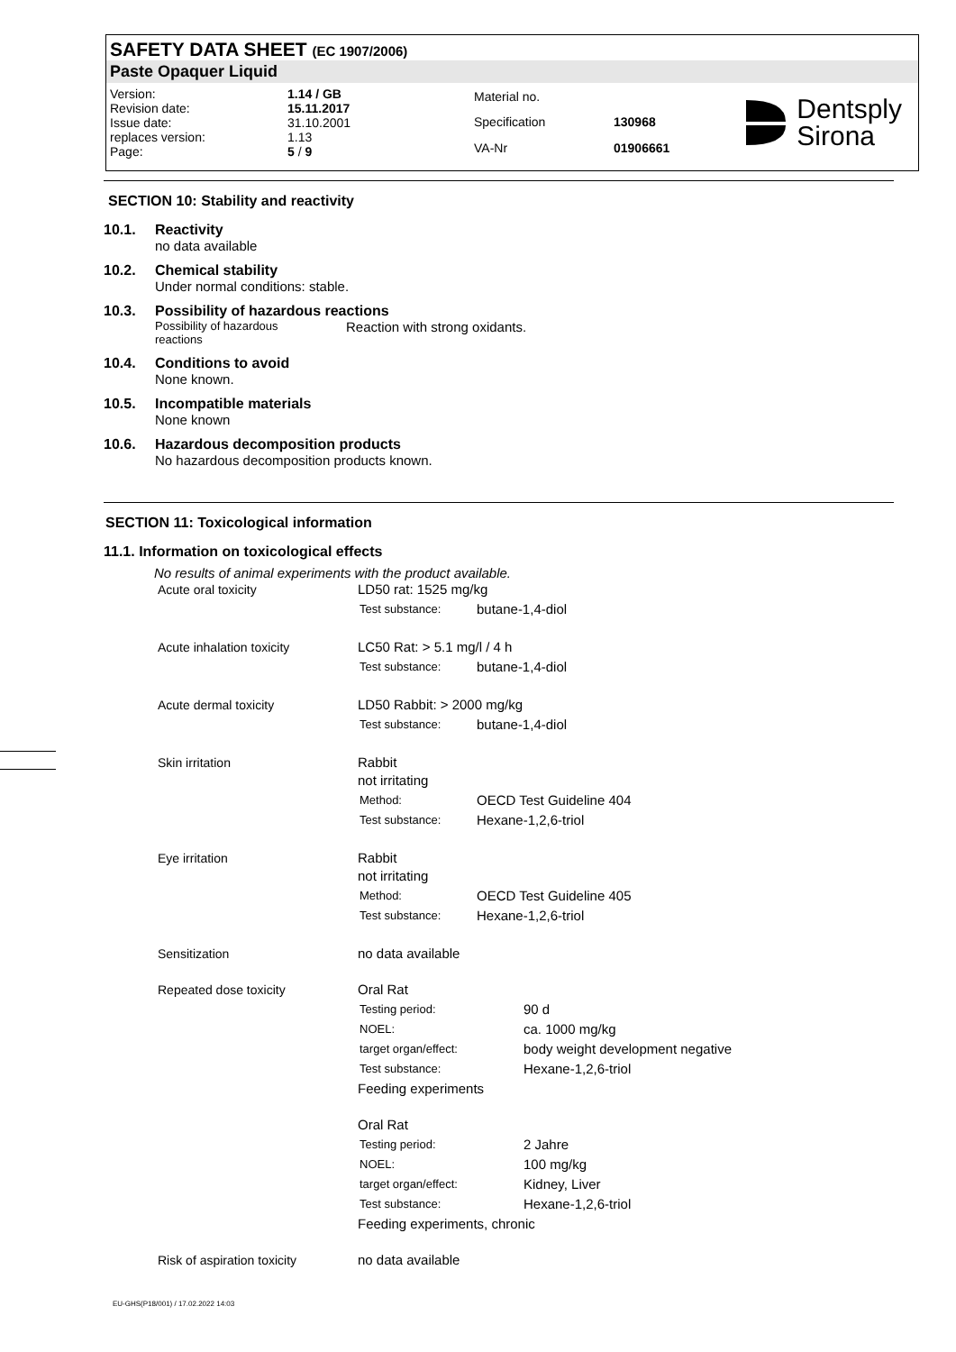SAFETY DATA SHEET (EC 1907/2006)
Paste Opaquer Liquid
| Version: | 1.14 / GB |
| Revision date: | 15.11.2017 |
| Issue date: | 31.10.2001 |
| replaces version: | 1.13 |
| Page: | 5 / 9 |
| Material no. | |
| Specification | 130968 |
| VA-Nr | 01906661 |
Dentsply
Sirona
SECTION 10: Stability and reactivity
10.1. Reactivity
no data available
10.2. Chemical stability
Under normal conditions: stable.
10.3. Possibility of hazardous reactions
Possibility of hazardous
reactions
Reaction with strong oxidants.
10.4. Conditions to avoid
None known.
10.5. Incompatible materials
None known
10.6. Hazardous decomposition products
No hazardous decomposition products known.
SECTION 11: Toxicological information
11.1. Information on toxicological effects
No results of animal experiments with the product available.
| Acute oral toxicity | LD50 rat: 1525 mg/kg / Test substance: / butane-1,4-diol / |
| Acute inhalation toxicity | LC50 Rat: > 5.1 mg/l / 4 h / Test substance: / butane-1,4-diol / |
| Acute dermal toxicity | LD50 Rabbit: > 2000 mg/kg / Test substance: / butane-1,4-diol / |
| Skin irritation | Rabbit not irritating / Method: / OECD Test Guideline 404 / / Test substance: / Hexane-1,2,6-triol / |
| Eye irritation | Rabbit not irritating / Method: / OECD Test Guideline 405 / / Test substance: / Hexane-1,2,6-triol / |
| Sensitization | no data available |
| Repeated dose toxicity | Oral Rat / Testing period: / 90 d / / NOEL: / ca. 1000 mg/kg / / target organ/effect: / body weight development negative / / Test substance: / Hexane-1,2,6-triol / Feeding experiments Oral Rat / Testing period: / 2 Jahre / / NOEL: / 100 mg/kg / / target organ/effect: / Kidney, Liver / / Test substance: / Hexane-1,2,6-triol / Feeding experiments, chronic |
| Risk of aspiration toxicity | no data available |
EU-GHS(P18/001) / 17.02.2022 14:03